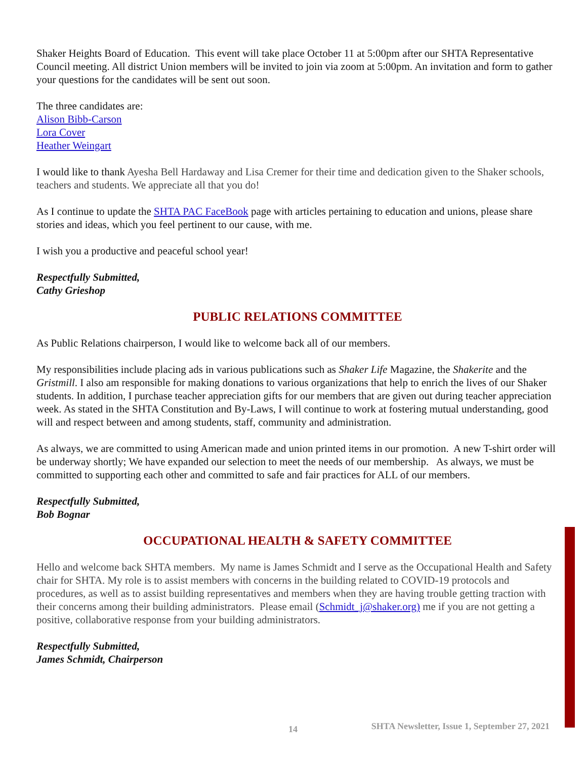Shaker Heights Board of Education. This event will take place October 11 at 5:00pm after our SHTA Representative Council meeting. All district Union members will be invited to join via zoom at 5:00pm. An invitation and form to gather your questions for the candidates will be sent out soon.
The three candidates are:
Alison Bibb-Carson
Lora Cover
Heather Weingart
I would like to thank Ayesha Bell Hardaway and Lisa Cremer for their time and dedication given to the Shaker schools, teachers and students. We appreciate all that you do!
As I continue to update the SHTA PAC FaceBook page with articles pertaining to education and unions, please share stories and ideas, which you feel pertinent to our cause, with me.
I wish you a productive and peaceful school year!
Respectfully Submitted,
Cathy Grieshop
PUBLIC RELATIONS COMMITTEE
As Public Relations chairperson, I would like to welcome back all of our members.
My responsibilities include placing ads in various publications such as Shaker Life Magazine, the Shakerite and the Gristmill. I also am responsible for making donations to various organizations that help to enrich the lives of our Shaker students. In addition, I purchase teacher appreciation gifts for our members that are given out during teacher appreciation week. As stated in the SHTA Constitution and By-Laws, I will continue to work at fostering mutual understanding, good will and respect between and among students, staff, community and administration.
As always, we are committed to using American made and union printed items in our promotion. A new T-shirt order will be underway shortly; We have expanded our selection to meet the needs of our membership. As always, we must be committed to supporting each other and committed to safe and fair practices for ALL of our members.
Respectfully Submitted,
Bob Bognar
OCCUPATIONAL HEALTH & SAFETY COMMITTEE
Hello and welcome back SHTA members. My name is James Schmidt and I serve as the Occupational Health and Safety chair for SHTA. My role is to assist members with concerns in the building related to COVID-19 protocols and procedures, as well as to assist building representatives and members when they are having trouble getting traction with their concerns among their building administrators. Please email (Schmidt_j@shaker.org) me if you are not getting a positive, collaborative response from your building administrators.
Respectfully Submitted,
James Schmidt, Chairperson
14 SHTA Newsletter, Issue 1, September 27, 2021